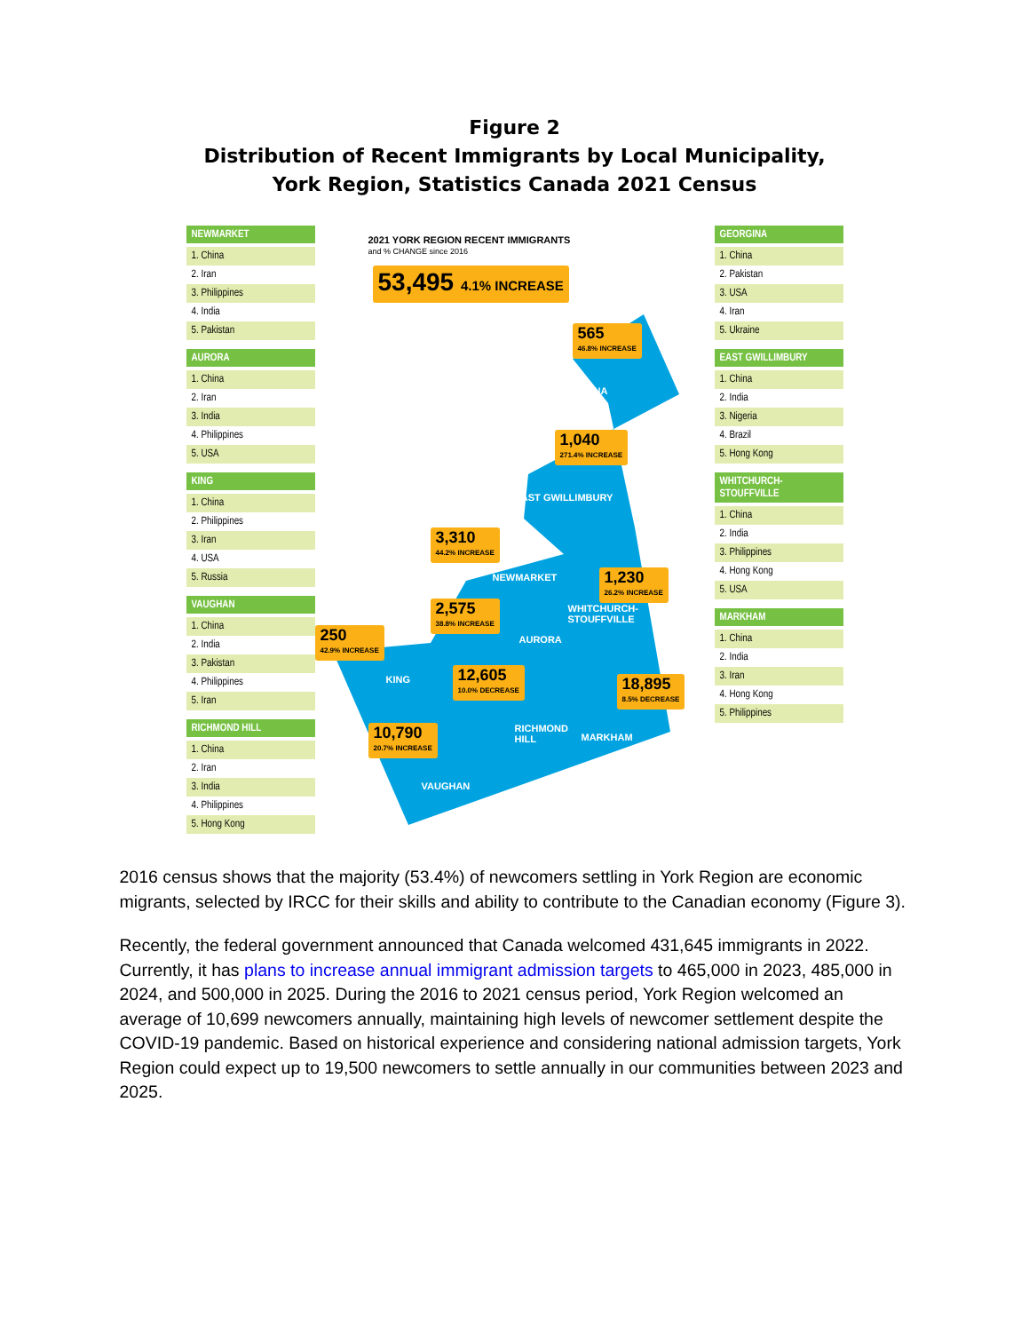Figure 2
Distribution of Recent Immigrants by Local Municipality,
York Region, Statistics Canada 2021 Census
NEWMARKET
1. China
2. Iran
3. Philippines
4. India
5. Pakistan
AURORA
1. China
2. Iran
3. India
4. Philippines
5. USA
KING
1. China
2. Philippines
3. Iran
4. USA
5. Russia
VAUGHAN
1. China
2. India
3. Pakistan
4. Philippines
5. Iran
RICHMOND HILL
1. China
2. Iran
3. India
4. Philippines
5. Hong Kong
2021 YORK REGION RECENT IMMIGRANTS
and % CHANGE since 2016
53,495 4.1% INCREASE
565
46.8% INCREASE
GEORGINA
1,040
271.4% INCREASE
EAST GWILLIMBURY
3,310
44.2% INCREASE
NEWMARKET 1,230
26.2% INCREASE
WHITCHURCH-
STOUFFVILLE
2,575
38.8% INCREASE
AURORA
250
42.9% INCREASE
KING 12,605
10.0% DECREASE
18,895
8.5% DECREASE
RICHMOND
HILL
MARKHAM
10,790
20.7% INCREASE
VAUGHAN
GEORGINA
1. China
2. Pakistan
3. USA
4. Iran
5. Ukraine
EAST GWILLIMBURY
1. China
2. India
3. Nigeria
4. Brazil
5. Hong Kong
WHITCHURCH-
STOUFFVILLE
1. China
2. India
3. Philippines
4. Hong Kong
5. USA
MARKHAM
1. China
2. India
3. Iran
4. Hong Kong
5. Philippines
2016 census shows that the majority (53.4%) of newcomers settling in York Region are economic migrants, selected by IRCC for their skills and ability to contribute to the Canadian economy (Figure 3).
Recently, the federal government announced that Canada welcomed 431,645 immigrants in 2022. Currently, it has plans to increase annual immigrant admission targets to 465,000 in 2023, 485,000 in 2024, and 500,000 in 2025. During the 2016 to 2021 census period, York Region welcomed an average of 10,699 newcomers annually, maintaining high levels of newcomer settlement despite the COVID-19 pandemic. Based on historical experience and considering national admission targets, York Region could expect up to 19,500 newcomers to settle annually in our communities between 2023 and 2025.